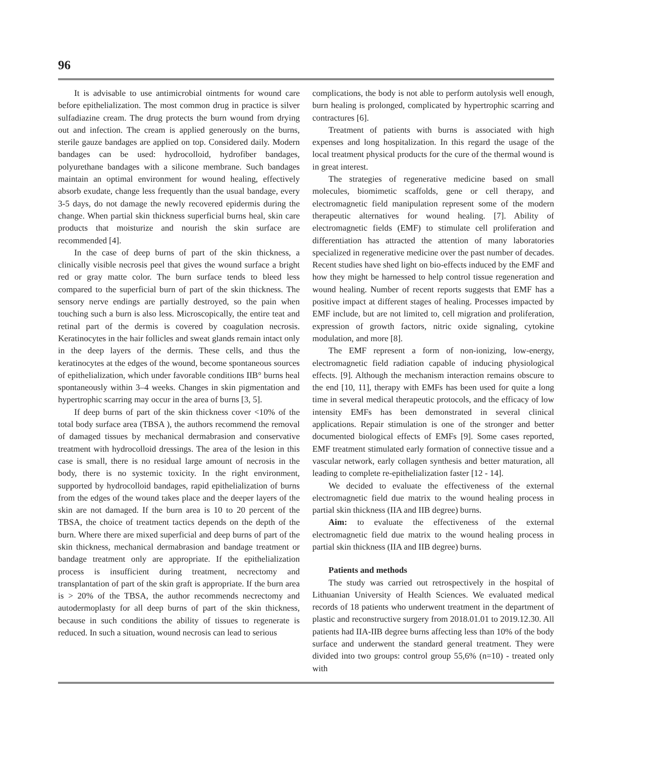96
It is advisable to use antimicrobial ointments for wound care before epithelialization. The most common drug in practice is silver sulfadiazine cream. The drug protects the burn wound from drying out and infection. The cream is applied generously on the burns, sterile gauze bandages are applied on top. Considered daily. Modern bandages can be used: hydrocolloid, hydrofiber bandages, polyurethane bandages with a silicone membrane. Such bandages maintain an optimal environment for wound healing, effectively absorb exudate, change less frequently than the usual bandage, every 3-5 days, do not damage the newly recovered epidermis during the change. When partial skin thickness superficial burns heal, skin care products that moisturize and nourish the skin surface are recommended [4].
In the case of deep burns of part of the skin thickness, a clinically visible necrosis peel that gives the wound surface a bright red or gray matte color. The burn surface tends to bleed less compared to the superficial burn of part of the skin thickness. The sensory nerve endings are partially destroyed, so the pain when touching such a burn is also less. Microscopically, the entire teat and retinal part of the dermis is covered by coagulation necrosis. Keratinocytes in the hair follicles and sweat glands remain intact only in the deep layers of the dermis. These cells, and thus the keratinocytes at the edges of the wound, become spontaneous sources of epithelialization, which under favorable conditions IIB° burns heal spontaneously within 3–4 weeks. Changes in skin pigmentation and hypertrophic scarring may occur in the area of burns [3, 5].
If deep burns of part of the skin thickness cover <10% of the total body surface area (TBSA ), the authors recommend the removal of damaged tissues by mechanical dermabrasion and conservative treatment with hydrocolloid dressings. The area of the lesion in this case is small, there is no residual large amount of necrosis in the body, there is no systemic toxicity. In the right environment, supported by hydrocolloid bandages, rapid epithelialization of burns from the edges of the wound takes place and the deeper layers of the skin are not damaged. If the burn area is 10 to 20 percent of the TBSA, the choice of treatment tactics depends on the depth of the burn. Where there are mixed superficial and deep burns of part of the skin thickness, mechanical dermabrasion and bandage treatment or bandage treatment only are appropriate. If the epithelialization process is insufficient during treatment, necrectomy and transplantation of part of the skin graft is appropriate. If the burn area is > 20% of the TBSA, the author recommends necrectomy and autodermoplasty for all deep burns of part of the skin thickness, because in such conditions the ability of tissues to regenerate is reduced. In such a situation, wound necrosis can lead to serious
complications, the body is not able to perform autolysis well enough, burn healing is prolonged, complicated by hypertrophic scarring and contractures [6].
Treatment of patients with burns is associated with high expenses and long hospitalization. In this regard the usage of the local treatment physical products for the cure of the thermal wound is in great interest.
The strategies of regenerative medicine based on small molecules, biomimetic scaffolds, gene or cell therapy, and electromagnetic field manipulation represent some of the modern therapeutic alternatives for wound healing. [7]. Ability of electromagnetic fields (EMF) to stimulate cell proliferation and differentiation has attracted the attention of many laboratories specialized in regenerative medicine over the past number of decades. Recent studies have shed light on bio-effects induced by the EMF and how they might be harnessed to help control tissue regeneration and wound healing. Number of recent reports suggests that EMF has a positive impact at different stages of healing. Processes impacted by EMF include, but are not limited to, cell migration and proliferation, expression of growth factors, nitric oxide signaling, cytokine modulation, and more [8].
The EMF represent a form of non-ionizing, low-energy, electromagnetic field radiation capable of inducing physiological effects. [9]. Although the mechanism interaction remains obscure to the end [10, 11], therapy with EMFs has been used for quite a long time in several medical therapeutic protocols, and the efficacy of low intensity EMFs has been demonstrated in several clinical applications. Repair stimulation is one of the stronger and better documented biological effects of EMFs [9]. Some cases reported, EMF treatment stimulated early formation of connective tissue and a vascular network, early collagen synthesis and better maturation, all leading to complete re-epithelialization faster [12 - 14].
We decided to evaluate the effectiveness of the external electromagnetic field due matrix to the wound healing process in partial skin thickness (IIA and IIB degree) burns.
Aim: to evaluate the effectiveness of the external electromagnetic field due matrix to the wound healing process in partial skin thickness (IIA and IIB degree) burns.
Patients and methods
The study was carried out retrospectively in the hospital of Lithuanian University of Health Sciences. We evaluated medical records of 18 patients who underwent treatment in the department of plastic and reconstructive surgery from 2018.01.01 to 2019.12.30. All patients had IIA-IIB degree burns affecting less than 10% of the body surface and underwent the standard general treatment. They were divided into two groups: control group 55,6% (n=10) - treated only with